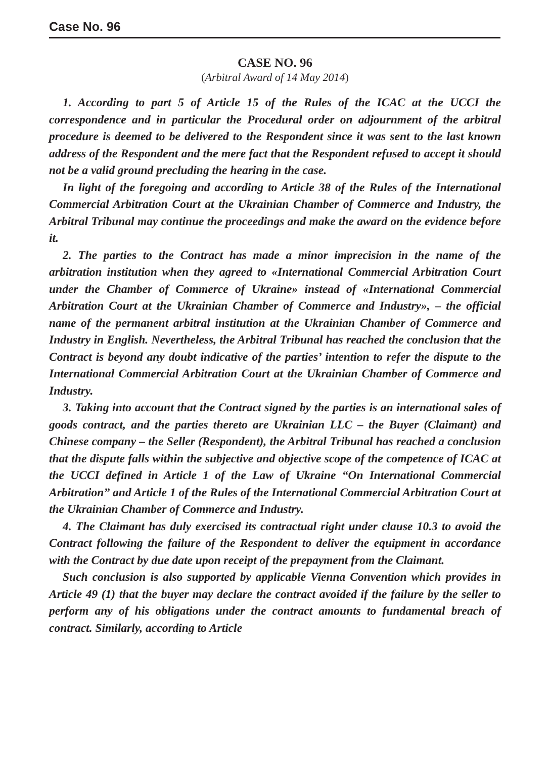Case No. 96
CASE NO. 96
(Arbitral Award of 14 May 2014)
1. According to part 5 of Article 15 of the Rules of the ICAC at the UCCI the correspondence and in particular the Procedural order on adjournment of the arbitral procedure is deemed to be delivered to the Respondent since it was sent to the last known address of the Respondent and the mere fact that the Respondent refused to accept it should not be a valid ground precluding the hearing in the case.
In light of the foregoing and according to Article 38 of the Rules of the International Commercial Arbitration Court at the Ukrainian Chamber of Commerce and Industry, the Arbitral Tribunal may continue the proceedings and make the award on the evidence before it.
2. The parties to the Contract has made a minor imprecision in the name of the arbitration institution when they agreed to «International Commercial Arbitration Court under the Chamber of Commerce of Ukraine» instead of «International Commercial Arbitration Court at the Ukrainian Chamber of Commerce and Industry», – the official name of the permanent arbitral institution at the Ukrainian Chamber of Commerce and Industry in English. Nevertheless, the Arbitral Tribunal has reached the conclusion that the Contract is beyond any doubt indicative of the parties’ intention to refer the dispute to the International Commercial Arbitration Court at the Ukrainian Chamber of Commerce and Industry.
3. Taking into account that the Contract signed by the parties is an international sales of goods contract, and the parties thereto are Ukrainian LLC – the Buyer (Claimant) and Chinese company – the Seller (Respondent), the Arbitral Tribunal has reached a conclusion that the dispute falls within the subjective and objective scope of the competence of ICAC at the UCCI defined in Article 1 of the Law of Ukraine “On International Commercial Arbitration” and Article 1 of the Rules of the International Commercial Arbitration Court at the Ukrainian Chamber of Commerce and Industry.
4. The Claimant has duly exercised its contractual right under clause 10.3 to avoid the Contract following the failure of the Respondent to deliver the equipment in accordance with the Contract by due date upon receipt of the prepayment from the Claimant.
Such conclusion is also supported by applicable Vienna Convention which provides in Article 49 (1) that the buyer may declare the contract avoided if the failure by the seller to perform any of his obligations under the contract amounts to fundamental breach of contract. Similarly, according to Article